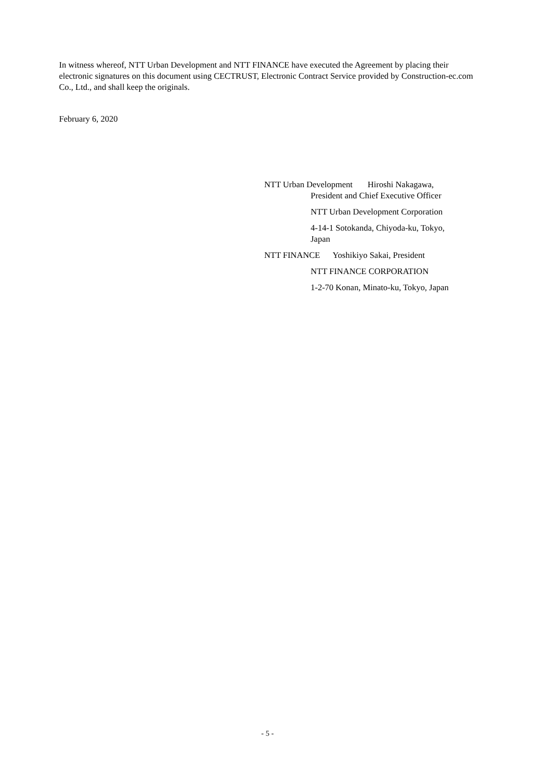In witness whereof, NTT Urban Development and NTT FINANCE have executed the Agreement by placing their electronic signatures on this document using CECTRUST, Electronic Contract Service provided by Construction-ec.com Co., Ltd., and shall keep the originals.
February 6, 2020
NTT Urban Development Hiroshi Nakagawa,
President and Chief Executive Officer
NTT Urban Development Corporation
4-14-1 Sotokanda, Chiyoda-ku, Tokyo,
Japan
NTT FINANCE Yoshikiyo Sakai, President
NTT FINANCE CORPORATION
1-2-70 Konan, Minato-ku, Tokyo, Japan
- 5 -